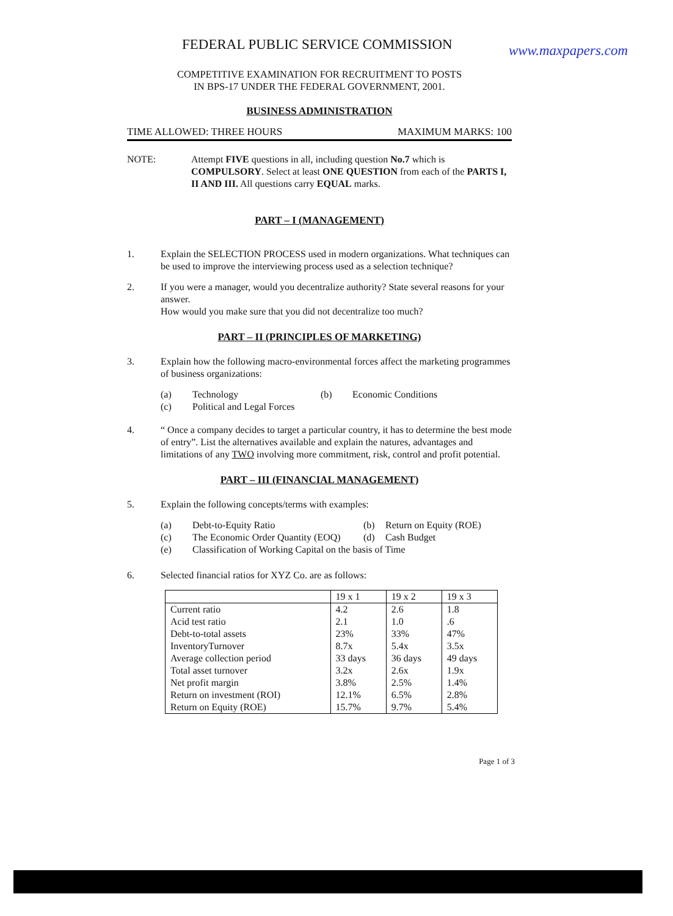FEDERAL PUBLIC SERVICE COMMISSION
www.maxpapers.com
COMPETITIVE EXAMINATION FOR RECRUITMENT TO POSTS
IN BPS-17 UNDER THE FEDERAL GOVERNMENT, 2001.
BUSINESS ADMINISTRATION
TIME ALLOWED: THREE HOURS MAXIMUM MARKS: 100
NOTE: Attempt FIVE questions in all, including question No.7 which is COMPULSORY. Select at least ONE QUESTION from each of the PARTS I, II AND III. All questions carry EQUAL marks.
PART – I (MANAGEMENT)
1. Explain the SELECTION PROCESS used in modern organizations. What techniques can be used to improve the interviewing process used as a selection technique?
2. If you were a manager, would you decentralize authority? State several reasons for your answer.
How would you make sure that you did not decentralize too much?
PART – II (PRINCIPLES OF MARKETING)
3. Explain how the following macro-environmental forces affect the marketing programmes of business organizations:
(a) Technology (b) Economic Conditions (c) Political and Legal Forces
4. “ Once a company decides to target a particular country, it has to determine the best mode of entry”. List the alternatives available and explain the natures, advantages and limitations of any TWO involving more commitment, risk, control and profit potential.
PART – III (FINANCIAL MANAGEMENT)
5. Explain the following concepts/terms with examples:
(a) Debt-to-Equity Ratio (b) Return on Equity (ROE) (c) The Economic Order Quantity (EOQ) (d) Cash Budget (e) Classification of Working Capital on the basis of Time
6. Selected financial ratios for XYZ Co. are as follows:
| | 19 x 1 | 19 x 2 | 19 x 3 |
| --- | --- | --- | --- |
| Current ratio | 4.2 | 2.6 | 1.8 |
| Acid test ratio | 2.1 | 1.0 | .6 |
| Debt-to-total assets | 23% | 33% | 47% |
| InventoryTurnover | 8.7x | 5.4x | 3.5x |
| Average collection period | 33 days | 36 days | 49 days |
| Total asset turnover | 3.2x | 2.6x | 1.9x |
| Net profit margin | 3.8% | 2.5% | 1.4% |
| Return on investment (ROI) | 12.1% | 6.5% | 2.8% |
| Return on Equity (ROE) | 15.7% | 9.7% | 5.4% |
Page 1 of 3